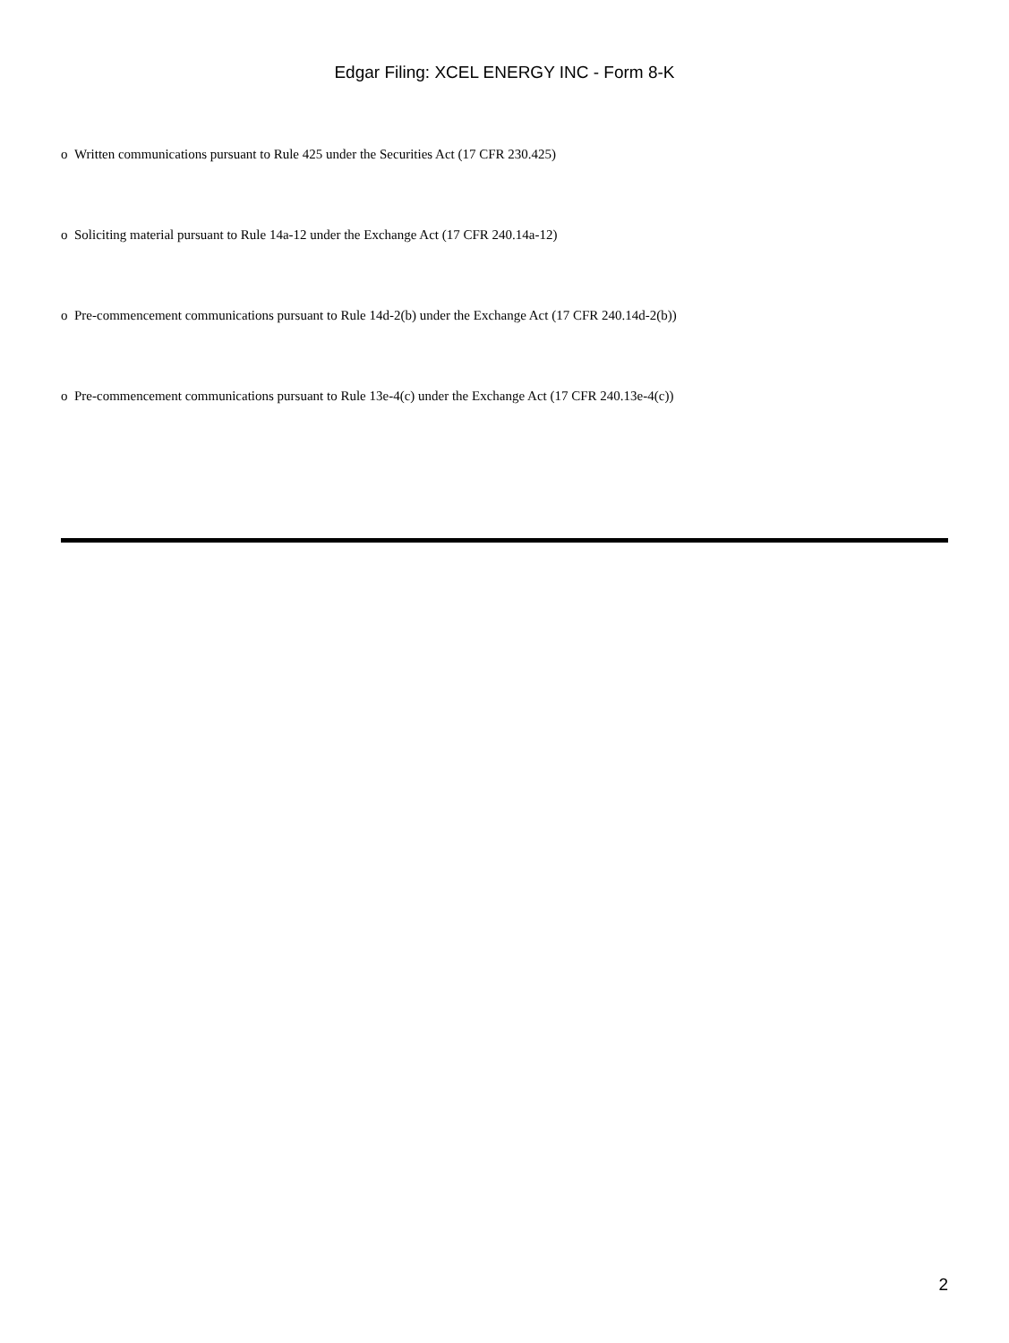Edgar Filing: XCEL ENERGY INC - Form 8-K
o Written communications pursuant to Rule 425 under the Securities Act (17 CFR 230.425)
o Soliciting material pursuant to Rule 14a-12 under the Exchange Act (17 CFR 240.14a-12)
o Pre-commencement communications pursuant to Rule 14d-2(b) under the Exchange Act (17 CFR 240.14d-2(b))
o Pre-commencement communications pursuant to Rule 13e-4(c) under the Exchange Act (17 CFR 240.13e-4(c))
2